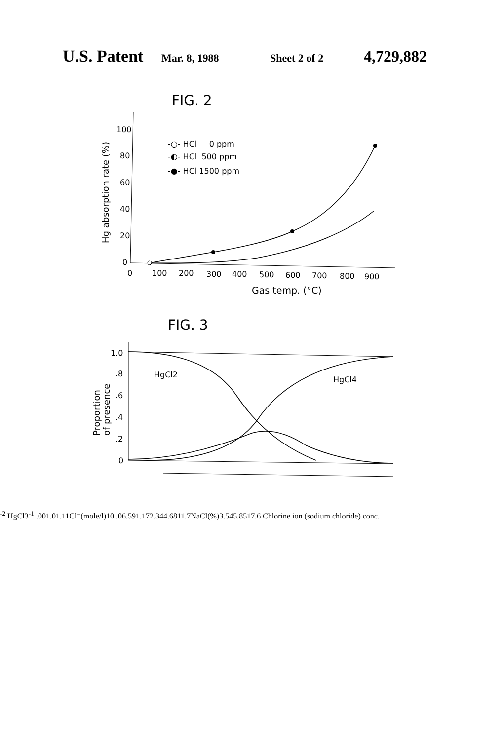U.S. Patent Mar. 8, 1988 Sheet 2 of 2 4,729,882
FIG. 2
Hg absorption rate (%)
100
80
60
40
20
0
0
100
200
300
400
500
600
700
800
900
Gas temp. (°C)
-○- HCl 0 ppm
-◐- HCl 500 ppm
-●- HCl 1500 ppm
FIG. 3
Proportion
of presence
1.0
.8
.6
.4
.2
0
HgCl2
HgCl4-2
HgCl3-1
.001
.01
.1
1
Cl⁻(mole/l)
10
.06
.59
1.17
2.34
4.68
11.7
NaCl(%)
3.54
5.85
17.6
Chlorine ion (sodium chloride) conc.